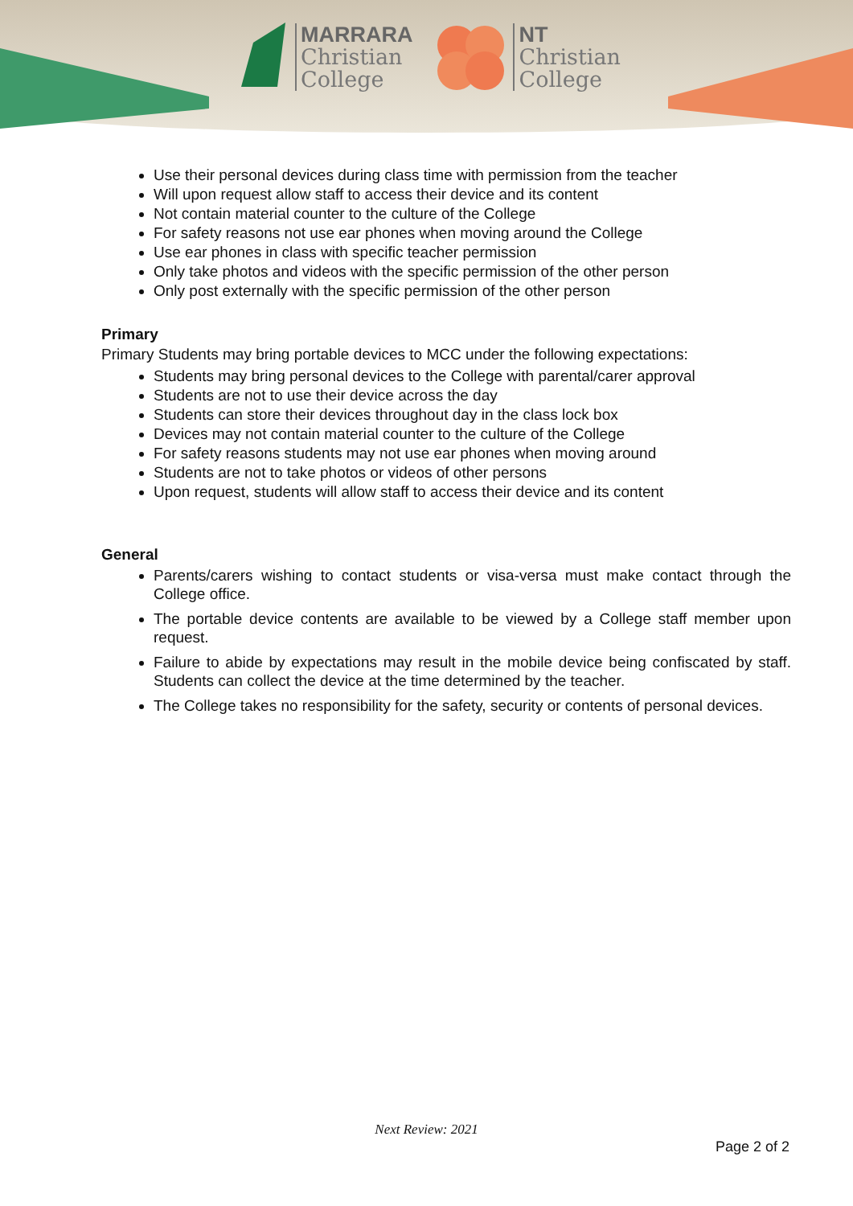MARRARA
Christian
College
NT
Christian
College
Use their personal devices during class time with permission from the teacher
Will upon request allow staff to access their device and its content
Not contain material counter to the culture of the College
For safety reasons not use ear phones when moving around the College
Use ear phones in class with specific teacher permission
Only take photos and videos with the specific permission of the other person
Only post externally with the specific permission of the other person
Primary
Primary Students may bring portable devices to MCC under the following expectations:
Students may bring personal devices to the College with parental/carer approval
Students are not to use their device across the day
Students can store their devices throughout day in the class lock box
Devices may not contain material counter to the culture of the College
For safety reasons students may not use ear phones when moving around
Students are not to take photos or videos of other persons
Upon request, students will allow staff to access their device and its content
General
Parents/carers wishing to contact students or visa-versa must make contact through the College office.
The portable device contents are available to be viewed by a College staff member upon request.
Failure to abide by expectations may result in the mobile device being confiscated by staff. Students can collect the device at the time determined by the teacher.
The College takes no responsibility for the safety, security or contents of personal devices.
Next Review: 2021
Page 2 of 2